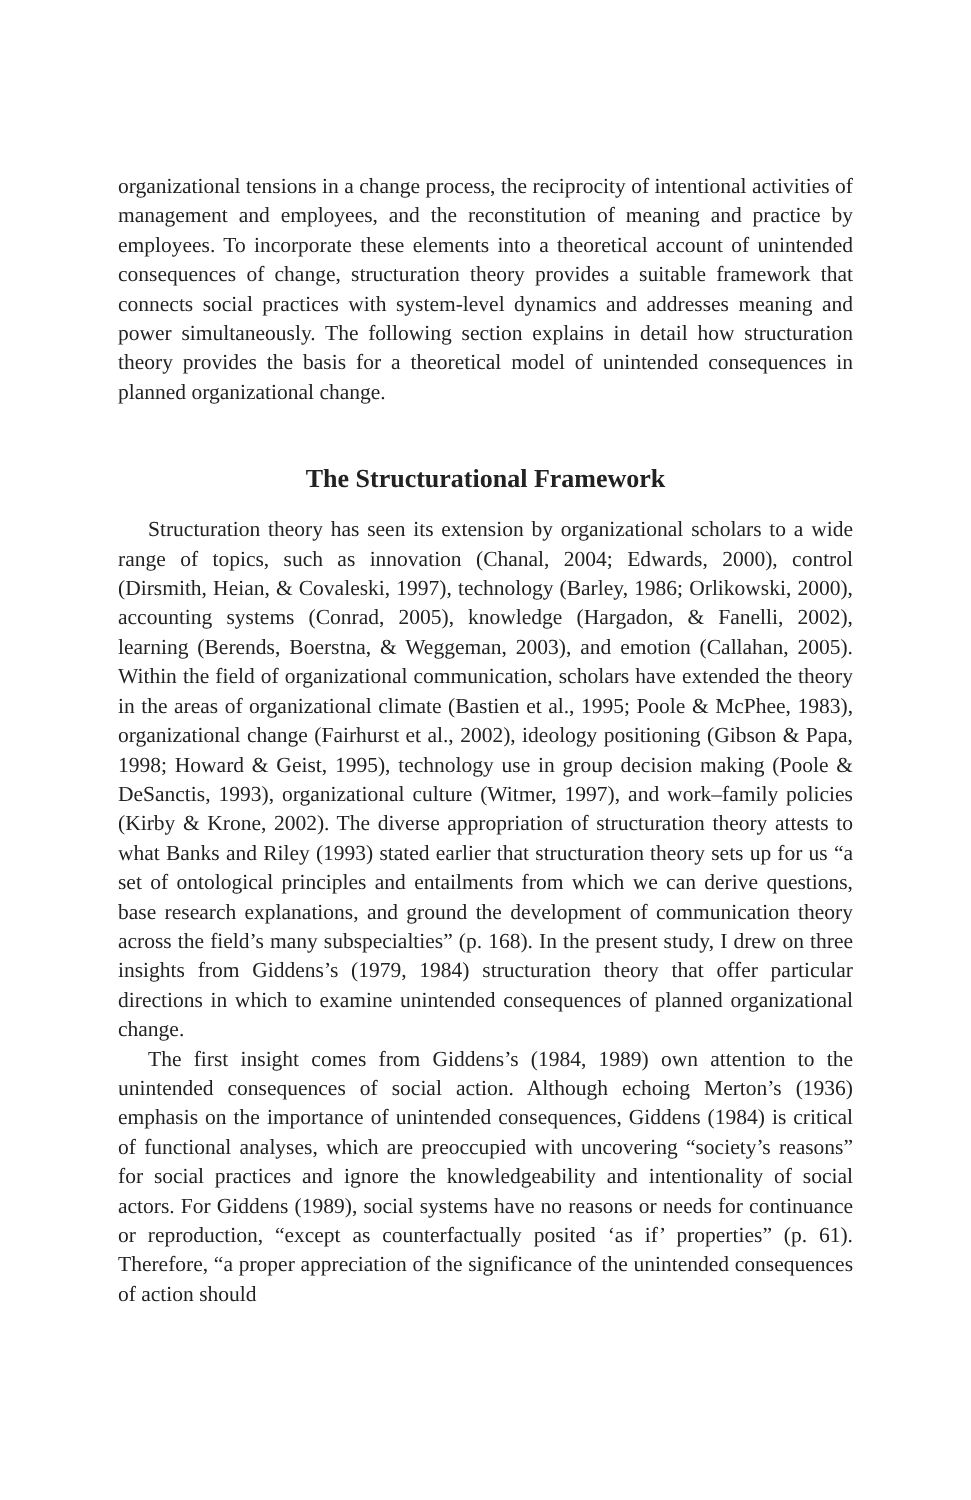organizational tensions in a change process, the reciprocity of intentional activities of management and employees, and the reconstitution of meaning and practice by employees. To incorporate these elements into a theoretical account of unintended consequences of change, structuration theory provides a suitable framework that connects social practices with system-level dynamics and addresses meaning and power simultaneously. The following section explains in detail how structuration theory provides the basis for a theoretical model of unintended consequences in planned organizational change.
The Structurational Framework
Structuration theory has seen its extension by organizational scholars to a wide range of topics, such as innovation (Chanal, 2004; Edwards, 2000), control (Dirsmith, Heian, & Covaleski, 1997), technology (Barley, 1986; Orlikowski, 2000), accounting systems (Conrad, 2005), knowledge (Hargadon, & Fanelli, 2002), learning (Berends, Boerstna, & Weggeman, 2003), and emotion (Callahan, 2005). Within the field of organizational communication, scholars have extended the theory in the areas of organizational climate (Bastien et al., 1995; Poole & McPhee, 1983), organizational change (Fairhurst et al., 2002), ideology positioning (Gibson & Papa, 1998; Howard & Geist, 1995), technology use in group decision making (Poole & DeSanctis, 1993), organizational culture (Witmer, 1997), and work–family policies (Kirby & Krone, 2002). The diverse appropriation of structuration theory attests to what Banks and Riley (1993) stated earlier that structuration theory sets up for us “a set of ontological principles and entailments from which we can derive questions, base research explanations, and ground the development of communication theory across the field’s many subspecialties” (p. 168). In the present study, I drew on three insights from Giddens’s (1979, 1984) structuration theory that offer particular directions in which to examine unintended consequences of planned organizational change.
The first insight comes from Giddens’s (1984, 1989) own attention to the unintended consequences of social action. Although echoing Merton’s (1936) emphasis on the importance of unintended consequences, Giddens (1984) is critical of functional analyses, which are preoccupied with uncovering “society’s reasons” for social practices and ignore the knowledgeability and intentionality of social actors. For Giddens (1989), social systems have no reasons or needs for continuance or reproduction, “except as counterfactually posited ‘as if’ properties” (p. 61). Therefore, “a proper appreciation of the significance of the unintended consequences of action should